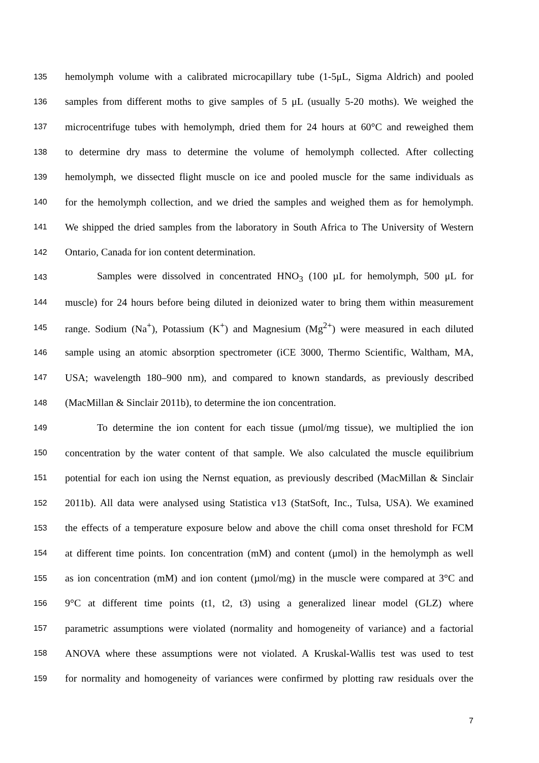135 hemolymph volume with a calibrated microcapillary tube (1-5μL, Sigma Aldrich) and pooled
136 samples from different moths to give samples of 5 μL (usually 5-20 moths). We weighed the
137 microcentrifuge tubes with hemolymph, dried them for 24 hours at 60°C and reweighed them
138 to determine dry mass to determine the volume of hemolymph collected. After collecting
139 hemolymph, we dissected flight muscle on ice and pooled muscle for the same individuals as
140 for the hemolymph collection, and we dried the samples and weighed them as for hemolymph.
141 We shipped the dried samples from the laboratory in South Africa to The University of Western
142 Ontario, Canada for ion content determination.
143 Samples were dissolved in concentrated HNO<sub>3</sub> (100 µL for hemolymph, 500 μL for
144 muscle) for 24 hours before being diluted in deionized water to bring them within measurement
145 range. Sodium (Na<sup>+</sup>), Potassium (K<sup>+</sup>) and Magnesium (Mg<sup>2+</sup>) were measured in each diluted
146 sample using an atomic absorption spectrometer (iCE 3000, Thermo Scientific, Waltham, MA,
147 USA; wavelength 180–900 nm), and compared to known standards, as previously described
148 (MacMillan & Sinclair 2011b), to determine the ion concentration.
149 To determine the ion content for each tissue (μmol/mg tissue), we multiplied the ion
150 concentration by the water content of that sample. We also calculated the muscle equilibrium
151 potential for each ion using the Nernst equation, as previously described (MacMillan & Sinclair
152 2011b). All data were analysed using Statistica v13 (StatSoft, Inc., Tulsa, USA). We examined
153 the effects of a temperature exposure below and above the chill coma onset threshold for FCM
154 at different time points. Ion concentration (mM) and content (μmol) in the hemolymph as well
155 as ion concentration (mM) and ion content (µmol/mg) in the muscle were compared at 3°C and
156 9°C at different time points (t1, t2, t3) using a generalized linear model (GLZ) where
157 parametric assumptions were violated (normality and homogeneity of variance) and a factorial
158 ANOVA where these assumptions were not violated. A Kruskal-Wallis test was used to test
159 for normality and homogeneity of variances were confirmed by plotting raw residuals over the
7